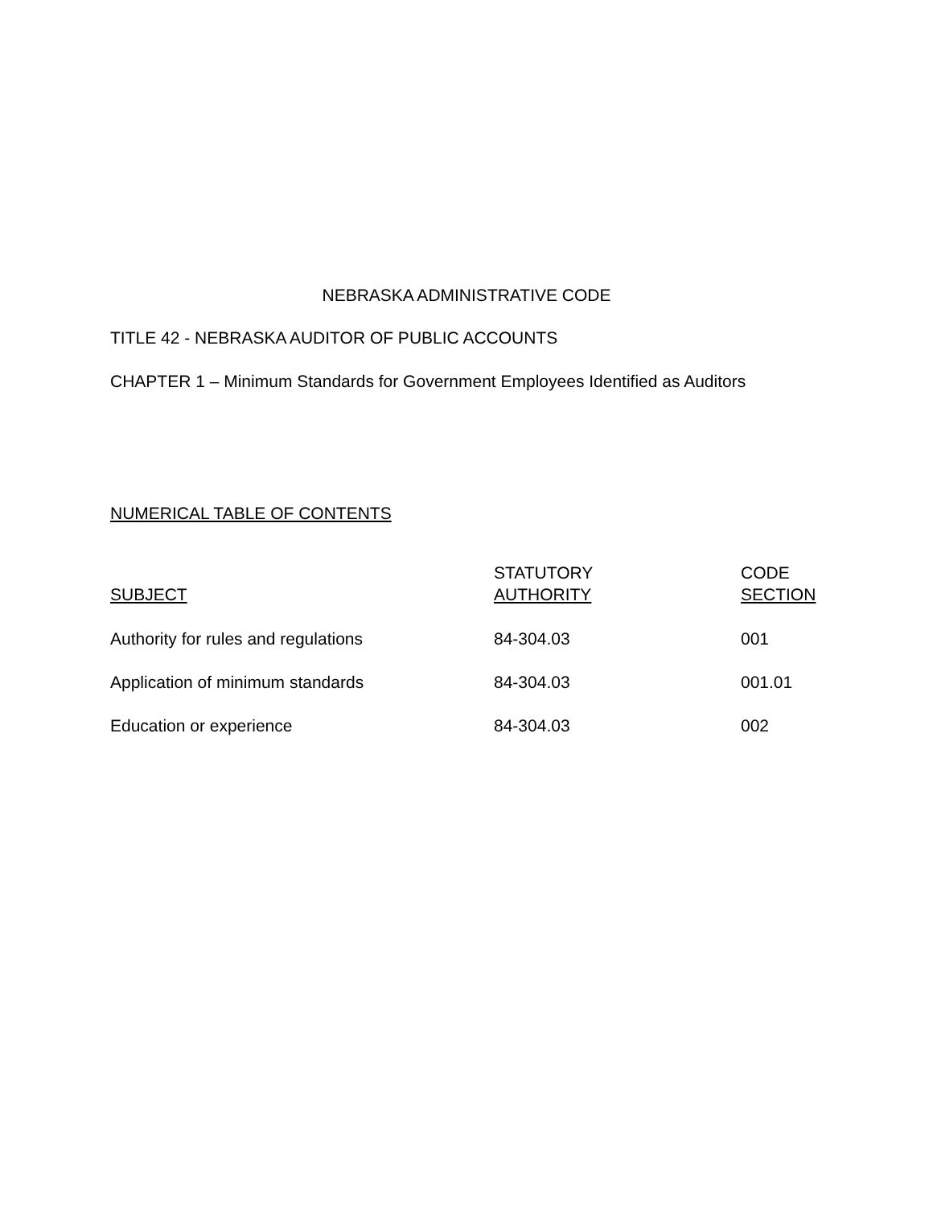NEBRASKA ADMINISTRATIVE CODE
TITLE 42 - NEBRASKA AUDITOR OF PUBLIC ACCOUNTS
CHAPTER 1 – Minimum Standards for Government Employees Identified as Auditors
NUMERICAL TABLE OF CONTENTS
| SUBJECT | STATUTORY AUTHORITY | CODE SECTION |
| Authority for rules and regulations | 84-304.03 | 001 |
| Application of minimum standards | 84-304.03 | 001.01 |
| Education or experience | 84-304.03 | 002 |